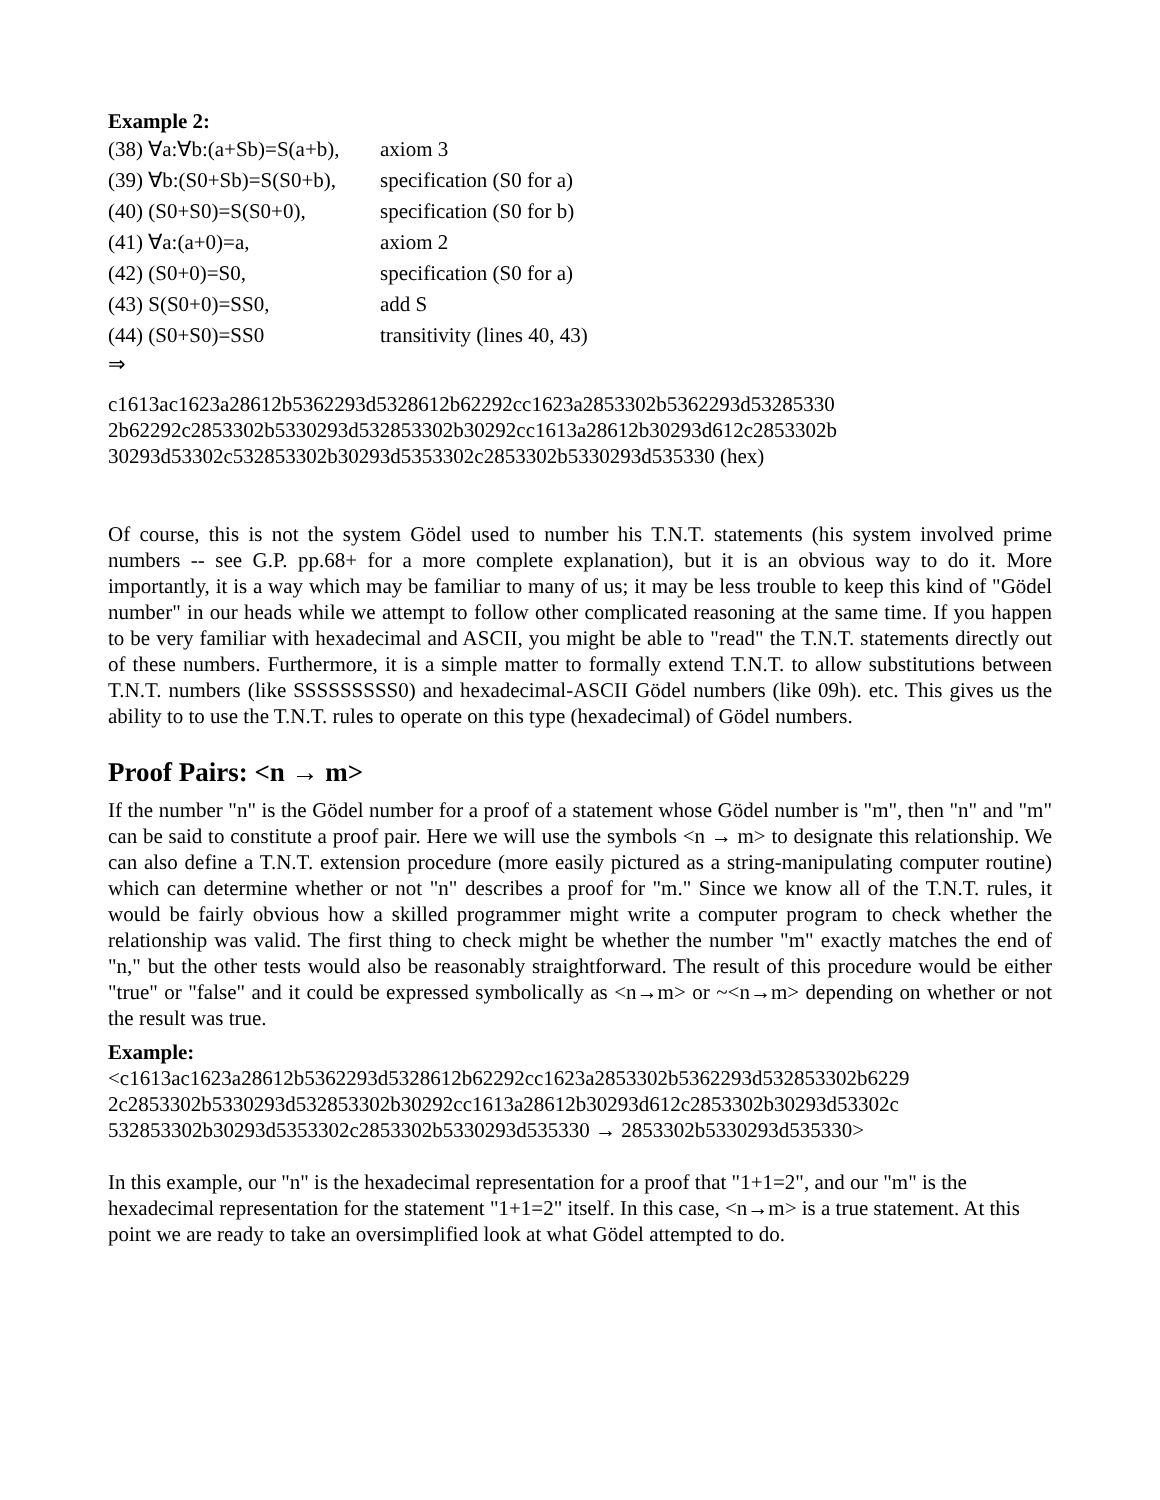Example 2:
| (38) ∀a:∀b:(a+Sb)=S(a+b), | axiom 3 |
| (39) ∀b:(S0+Sb)=S(S0+b), | specification (S0 for a) |
| (40) (S0+S0)=S(S0+0), | specification (S0 for b) |
| (41) ∀a:(a+0)=a, | axiom 2 |
| (42) (S0+0)=S0, | specification (S0 for a) |
| (43) S(S0+0)=SS0, | add S |
| (44) (S0+S0)=SS0 | transitivity (lines 40, 43) |
⇒
c1613ac1623a28612b5362293d5328612b62292cc1623a2853302b5362293d53285330
2b62292c2853302b5330293d532853302b30292cc1613a28612b30293d612c2853302b
30293d53302c532853302b30293d5353302c2853302b5330293d535330 (hex)
Of course, this is not the system Gödel used to number his T.N.T. statements (his system involved prime numbers -- see G.P. pp.68+ for a more complete explanation), but it is an obvious way to do it. More importantly, it is a way which may be familiar to many of us; it may be less trouble to keep this kind of "Gödel number" in our heads while we attempt to follow other complicated reasoning at the same time. If you happen to be very familiar with hexadecimal and ASCII, you might be able to "read" the T.N.T. statements directly out of these numbers. Furthermore, it is a simple matter to formally extend T.N.T. to allow substitutions between T.N.T. numbers (like SSSSSSSSS0) and hexadecimal-ASCII Gödel numbers (like 09h). etc. This gives us the ability to to use the T.N.T. rules to operate on this type (hexadecimal) of Gödel numbers.
Proof Pairs: <n → m>
If the number "n" is the Gödel number for a proof of a statement whose Gödel number is "m", then "n" and "m" can be said to constitute a proof pair. Here we will use the symbols <n → m> to designate this relationship. We can also define a T.N.T. extension procedure (more easily pictured as a string-manipulating computer routine) which can determine whether or not "n" describes a proof for "m." Since we know all of the T.N.T. rules, it would be fairly obvious how a skilled programmer might write a computer program to check whether the relationship was valid. The first thing to check might be whether the number "m" exactly matches the end of "n," but the other tests would also be reasonably straightforward. The result of this procedure would be either "true" or "false" and it could be expressed symbolically as <n→m> or ~<n→m> depending on whether or not the result was true.
Example:
<c1613ac1623a28612b5362293d5328612b62292cc1623a2853302b5362293d532853302b6229
2c2853302b5330293d532853302b30292cc1613a28612b30293d612c2853302b30293d53302c
532853302b30293d5353302c2853302b5330293d535330 → 2853302b5330293d535330>
In this example, our "n" is the hexadecimal representation for a proof that "1+1=2", and our "m" is the hexadecimal representation for the statement "1+1=2" itself. In this case, <n→m> is a true statement. At this point we are ready to take an oversimplified look at what Gödel attempted to do.